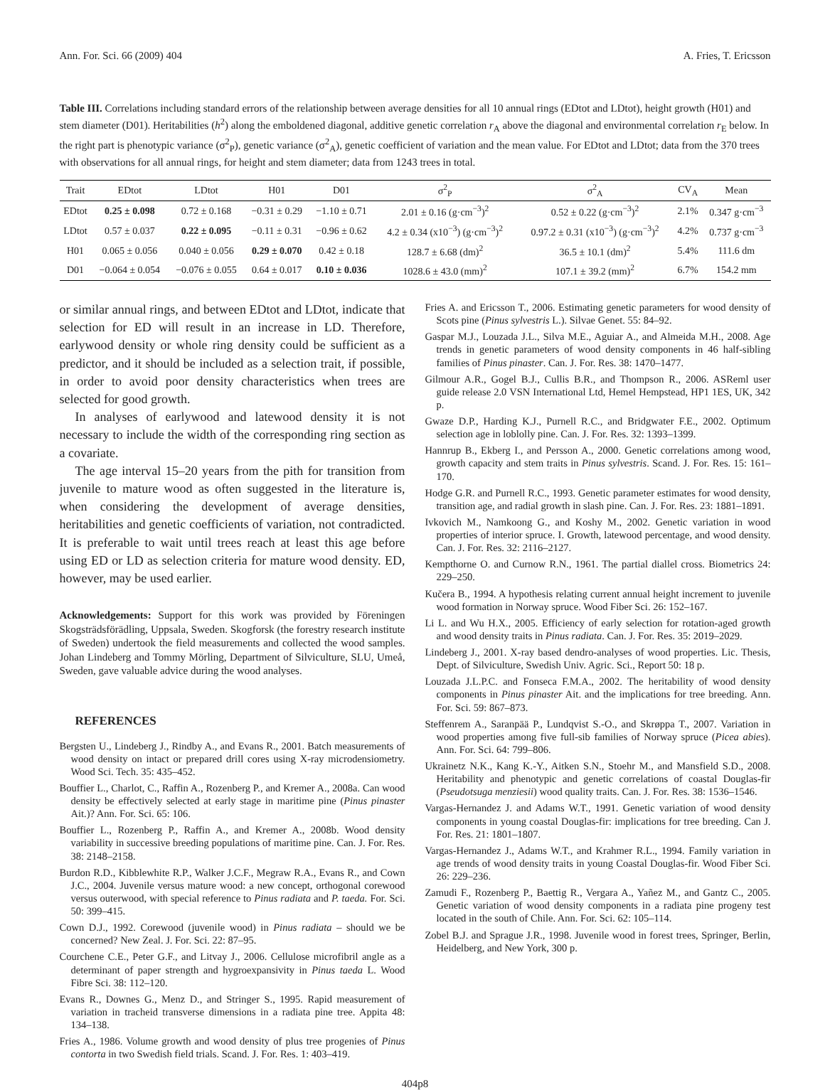Ann. For. Sci. 66 (2009) 404 A. Fries, T. Ericsson
Table III. Correlations including standard errors of the relationship between average densities for all 10 annual rings (EDtot and LDtot), height growth (H01) and stem diameter (D01). Heritabilities (h<sup>2</sup>) along the emboldened diagonal, additive genetic correlation r<sub>A</sub> above the diagonal and environmental correlation r<sub>E</sub> below. In the right part is phenotypic variance (σ<sup>2</sup><sub>P</sub>), genetic variance (σ<sup>2</sup><sub>A</sub>), genetic coefficient of variation and the mean value. For EDtot and LDtot; data from the 370 trees with observations for all annual rings, for height and stem diameter; data from 1243 trees in total.
| Trait | EDtot | LDtot | H01 | D01 | σ<sup>2</sup><sub>P</sub> | σ<sup>2</sup><sub>A</sub> | CV<sub>A</sub> | Mean |
| --- | --- | --- | --- | --- | --- | --- | --- | --- |
| EDtot | 0.25 ± 0.098 | 0.72 ± 0.168 | −0.31 ± 0.29 | −1.10 ± 0.71 | 2.01 ± 0.16 (g·cm<sup>−3</sup>)<sup>2</sup> | 0.52 ± 0.22 (g·cm<sup>−3</sup>)<sup>2</sup> | 2.1% | 0.347 g·cm<sup>−3</sup> |
| LDtot | 0.57 ± 0.037 | 0.22 ± 0.095 | −0.11 ± 0.31 | −0.96 ± 0.62 | 4.2 ± 0.34 (x10<sup>−3</sup>) (g·cm<sup>−3</sup>)<sup>2</sup> | 0.97.2 ± 0.31 (x10<sup>−3</sup>) (g·cm<sup>−3</sup>)<sup>2</sup> | 4.2% | 0.737 g·cm<sup>−3</sup> |
| H01 | 0.065 ± 0.056 | 0.040 ± 0.056 | 0.29 ± 0.070 | 0.42 ± 0.18 | 128.7 ± 6.68 (dm)<sup>2</sup> | 36.5 ± 10.1 (dm)<sup>2</sup> | 5.4% | 111.6 dm |
| D01 | −0.064 ± 0.054 | −0.076 ± 0.055 | 0.64 ± 0.017 | 0.10 ± 0.036 | 1028.6 ± 43.0 (mm)<sup>2</sup> | 107.1 ± 39.2 (mm)<sup>2</sup> | 6.7% | 154.2 mm |
or similar annual rings, and between EDtot and LDtot, indicate that selection for ED will result in an increase in LD. Therefore, earlywood density or whole ring density could be sufficient as a predictor, and it should be included as a selection trait, if possible, in order to avoid poor density characteristics when trees are selected for good growth.
In analyses of earlywood and latewood density it is not necessary to include the width of the corresponding ring section as a covariate.
The age interval 15–20 years from the pith for transition from juvenile to mature wood as often suggested in the literature is, when considering the development of average densities, heritabilities and genetic coefficients of variation, not contradicted. It is preferable to wait until trees reach at least this age before using ED or LD as selection criteria for mature wood density. ED, however, may be used earlier.
Acknowledgements: Support for this work was provided by Föreningen Skogsträdsförädling, Uppsala, Sweden. Skogforsk (the forestry research institute of Sweden) undertook the field measurements and collected the wood samples. Johan Lindeberg and Tommy Mörling, Department of Silviculture, SLU, Umeå, Sweden, gave valuable advice during the wood analyses.
REFERENCES
Bergsten U., Lindeberg J., Rindby A., and Evans R., 2001. Batch measurements of wood density on intact or prepared drill cores using X-ray microdensiometry. Wood Sci. Tech. 35: 435–452.
Bouffier L., Charlot, C., Raffin A., Rozenberg P., and Kremer A., 2008a. Can wood density be effectively selected at early stage in maritime pine (Pinus pinaster Ait.)? Ann. For. Sci. 65: 106.
Bouffier L., Rozenberg P., Raffin A., and Kremer A., 2008b. Wood density variability in successive breeding populations of maritime pine. Can. J. For. Res. 38: 2148–2158.
Burdon R.D., Kibblewhite R.P., Walker J.C.F., Megraw R.A., Evans R., and Cown J.C., 2004. Juvenile versus mature wood: a new concept, orthogonal corewood versus outerwood, with special reference to Pinus radiata and P. taeda. For. Sci. 50: 399–415.
Cown D.J., 1992. Corewood (juvenile wood) in Pinus radiata – should we be concerned? New Zeal. J. For. Sci. 22: 87–95.
Courchene C.E., Peter G.F., and Litvay J., 2006. Cellulose microfibril angle as a determinant of paper strength and hygroexpansivity in Pinus taeda L. Wood Fibre Sci. 38: 112–120.
Evans R., Downes G., Menz D., and Stringer S., 1995. Rapid measurement of variation in tracheid transverse dimensions in a radiata pine tree. Appita 48: 134–138.
Fries A., 1986. Volume growth and wood density of plus tree progenies of Pinus contorta in two Swedish field trials. Scand. J. For. Res. 1: 403–419.
Fries A. and Ericsson T., 2006. Estimating genetic parameters for wood density of Scots pine (Pinus sylvestris L.). Silvae Genet. 55: 84–92.
Gaspar M.J., Louzada J.L., Silva M.E., Aguiar A., and Almeida M.H., 2008. Age trends in genetic parameters of wood density components in 46 half-sibling families of Pinus pinaster. Can. J. For. Res. 38: 1470–1477.
Gilmour A.R., Gogel B.J., Cullis B.R., and Thompson R., 2006. ASReml user guide release 2.0 VSN International Ltd, Hemel Hempstead, HP1 1ES, UK, 342 p.
Gwaze D.P., Harding K.J., Purnell R.C., and Bridgwater F.E., 2002. Optimum selection age in loblolly pine. Can. J. For. Res. 32: 1393–1399.
Hannrup B., Ekberg I., and Persson A., 2000. Genetic correlations among wood, growth capacity and stem traits in Pinus sylvestris. Scand. J. For. Res. 15: 161–170.
Hodge G.R. and Purnell R.C., 1993. Genetic parameter estimates for wood density, transition age, and radial growth in slash pine. Can. J. For. Res. 23: 1881–1891.
Ivkovich M., Namkoong G., and Koshy M., 2002. Genetic variation in wood properties of interior spruce. I. Growth, latewood percentage, and wood density. Can. J. For. Res. 32: 2116–2127.
Kempthorne O. and Curnow R.N., 1961. The partial diallel cross. Biometrics 24: 229–250.
Kučera B., 1994. A hypothesis relating current annual height increment to juvenile wood formation in Norway spruce. Wood Fiber Sci. 26: 152–167.
Li L. and Wu H.X., 2005. Efficiency of early selection for rotation-aged growth and wood density traits in Pinus radiata. Can. J. For. Res. 35: 2019–2029.
Lindeberg J., 2001. X-ray based dendro-analyses of wood properties. Lic. Thesis, Dept. of Silviculture, Swedish Univ. Agric. Sci., Report 50: 18 p.
Louzada J.L.P.C. and Fonseca F.M.A., 2002. The heritability of wood density components in Pinus pinaster Ait. and the implications for tree breeding. Ann. For. Sci. 59: 867–873.
Steffenrem A., Saranpää P., Lundqvist S.-O., and Skrøppa T., 2007. Variation in wood properties among five full-sib families of Norway spruce (Picea abies). Ann. For. Sci. 64: 799–806.
Ukrainetz N.K., Kang K.-Y., Aitken S.N., Stoehr M., and Mansfield S.D., 2008. Heritability and phenotypic and genetic correlations of coastal Douglas-fir (Pseudotsuga menziesii) wood quality traits. Can. J. For. Res. 38: 1536–1546.
Vargas-Hernandez J. and Adams W.T., 1991. Genetic variation of wood density components in young coastal Douglas-fir: implications for tree breeding. Can J. For. Res. 21: 1801–1807.
Vargas-Hernandez J., Adams W.T., and Krahmer R.L., 1994. Family variation in age trends of wood density traits in young Coastal Douglas-fir. Wood Fiber Sci. 26: 229–236.
Zamudi F., Rozenberg P., Baettig R., Vergara A., Yañez M., and Gantz C., 2005. Genetic variation of wood density components in a radiata pine progeny test located in the south of Chile. Ann. For. Sci. 62: 105–114.
Zobel B.J. and Sprague J.R., 1998. Juvenile wood in forest trees, Springer, Berlin, Heidelberg, and New York, 300 p.
404p8